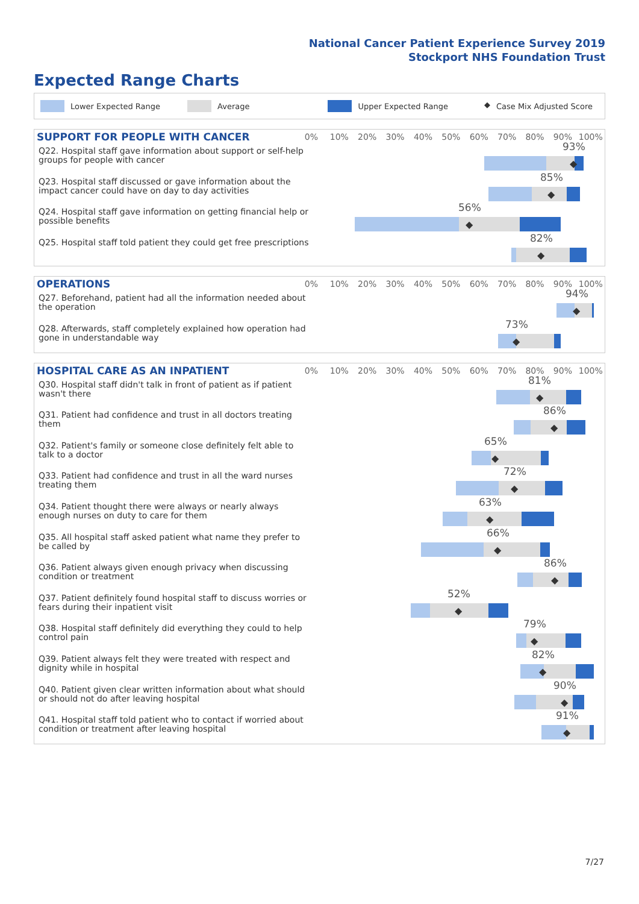National Cancer Patient Experience Survey 2019
Stockport NHS Foundation Trust
Expected Range Charts
Lower Expected Range Average Upper Expected Range ◆ Case Mix Adjusted Score
SUPPORT FOR PEOPLE WITH CANCER
0% 10% 20% 30% 40% 50% 60% 70% 80% 90% 100%
Q22. Hospital staff gave information about support or self-help groups for people with cancer
93%
◆
Q23. Hospital staff discussed or gave information about the impact cancer could have on day to day activities
85%
◆
Q24. Hospital staff gave information on getting financial help or possible benefits
56%
◆
Q25. Hospital staff told patient they could get free prescriptions
82%
◆
OPERATIONS
0% 10% 20% 30% 40% 50% 60% 70% 80% 90% 100%
Q27. Beforehand, patient had all the information needed about the operation
94%
◆
Q28. Afterwards, staff completely explained how operation had gone in understandable way
73%
◆
HOSPITAL CARE AS AN INPATIENT
0% 10% 20% 30% 40% 50% 60% 70% 80% 90% 100%
Q30. Hospital staff didn't talk in front of patient as if patient wasn't there
81%
◆
Q31. Patient had confidence and trust in all doctors treating them
86%
◆
Q32. Patient's family or someone close definitely felt able to talk to a doctor
65%
◆
Q33. Patient had confidence and trust in all the ward nurses treating them
72%
◆
Q34. Patient thought there were always or nearly always enough nurses on duty to care for them
63%
◆
Q35. All hospital staff asked patient what name they prefer to be called by
66%
◆
Q36. Patient always given enough privacy when discussing condition or treatment
86%
◆
Q37. Patient definitely found hospital staff to discuss worries or fears during their inpatient visit
52%
◆
Q38. Hospital staff definitely did everything they could to help control pain
79%
◆
Q39. Patient always felt they were treated with respect and dignity while in hospital
82%
◆
Q40. Patient given clear written information about what should or should not do after leaving hospital
90%
◆
Q41. Hospital staff told patient who to contact if worried about condition or treatment after leaving hospital
91%
◆
7/27